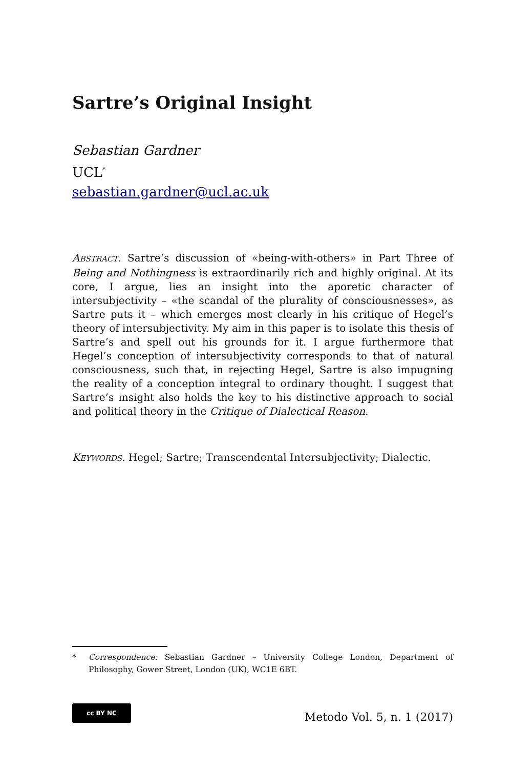Sartre’s Original Insight
Sebastian Gardner
UCL<sup>*</sup>
sebastian.gardner@ucl.ac.uk
ABSTRACT. Sartre’s discussion of «being-with-others» in Part Three of Being and Nothingness is extraordinarily rich and highly original. At its core, I argue, lies an insight into the aporetic character of intersubjectivity – «the scandal of the plurality of consciousnesses», as Sartre puts it – which emerges most clearly in his critique of Hegel’s theory of intersubjectivity. My aim in this paper is to isolate this thesis of Sartre’s and spell out his grounds for it. I argue furthermore that Hegel’s conception of intersubjectivity corresponds to that of natural consciousness, such that, in rejecting Hegel, Sartre is also impugning the reality of a conception integral to ordinary thought. I suggest that Sartre’s insight also holds the key to his distinctive approach to social and political theory in the Critique of Dialectical Reason.
KEYWORDS. Hegel; Sartre; Transcendental Intersubjectivity; Dialectic.
* Correspondence: Sebastian Gardner – University College London, Department of Philosophy, Gower Street, London (UK), WC1E 6BT.
cc BY NC
Metodo Vol. 5, n. 1 (2017)